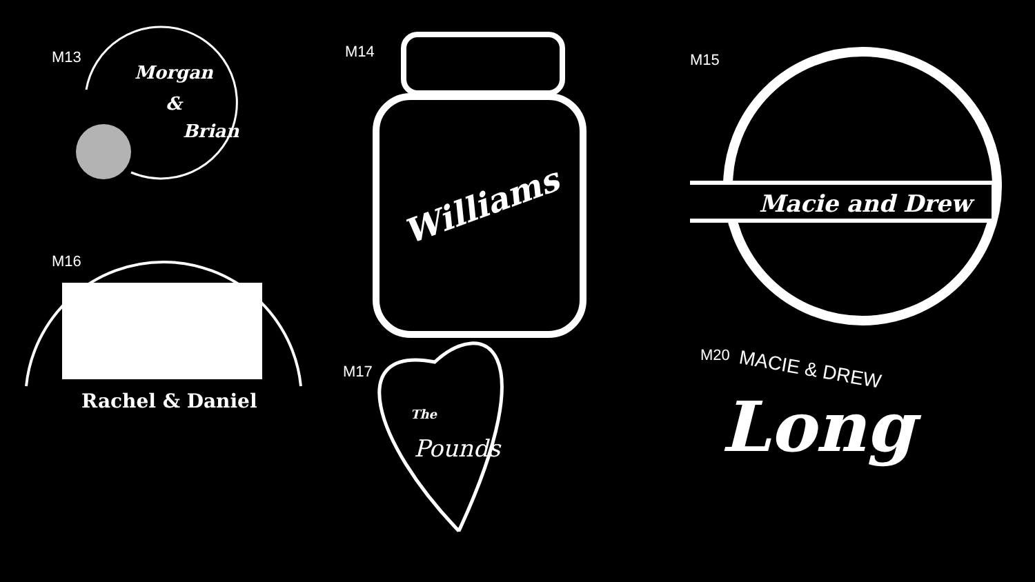M13
Morgan
&
Brian
M14
Williams
M15
Macie and Drew
M16
Rachel & Daniel
M17
The
Pounds
M20
MACIE & DREW
Long